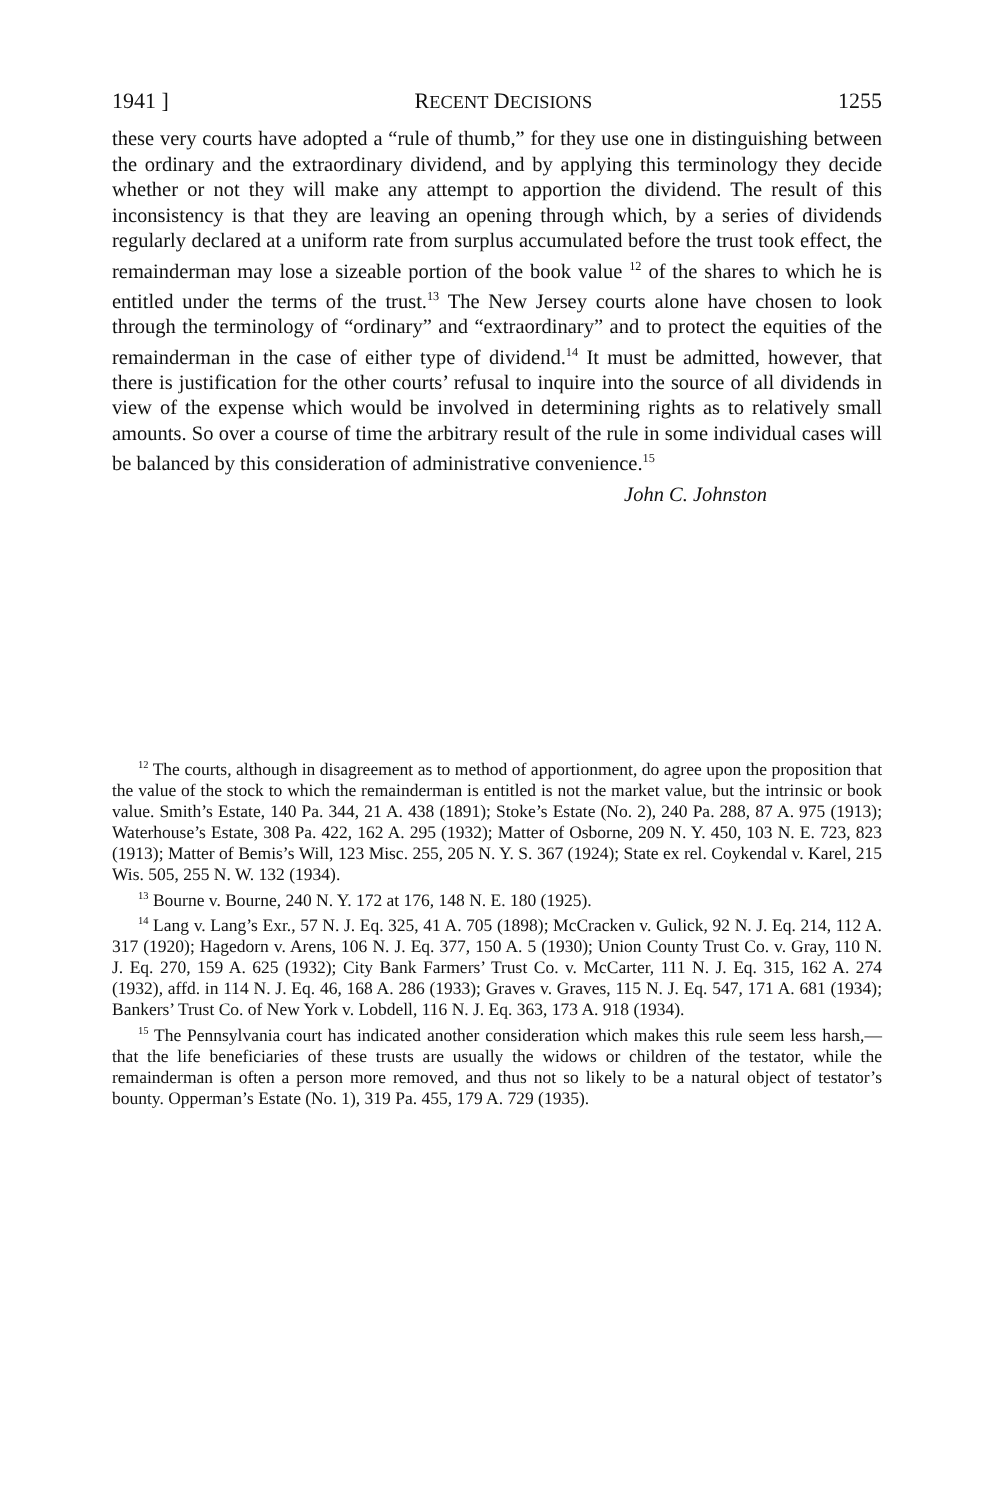1941 ] RECENT DECISIONS 1255
these very courts have adopted a “rule of thumb,” for they use one in distinguishing between the ordinary and the extraordinary dividend, and by applying this terminology they decide whether or not they will make any attempt to apportion the dividend. The result of this inconsistency is that they are leaving an opening through which, by a series of dividends regularly declared at a uniform rate from surplus accumulated before the trust took effect, the remainderman may lose a sizeable portion of the book value <sup>12</sup> of the shares to which he is entitled under the terms of the trust.<sup>13</sup> The New Jersey courts alone have chosen to look through the terminology of “ordinary” and “extraordinary” and to protect the equities of the remainderman in the case of either type of dividend.<sup>14</sup> It must be admitted, however, that there is justification for the other courts’ refusal to inquire into the source of all dividends in view of the expense which would be involved in determining rights as to relatively small amounts. So over a course of time the arbitrary result of the rule in some individual cases will be balanced by this consideration of administrative convenience.<sup>15</sup>
John C. Johnston
<sup>12</sup> The courts, although in disagreement as to method of apportionment, do agree upon the proposition that the value of the stock to which the remainderman is entitled is not the market value, but the intrinsic or book value. Smith’s Estate, 140 Pa. 344, 21 A. 438 (1891); Stoke’s Estate (No. 2), 240 Pa. 288, 87 A. 975 (1913); Waterhouse’s Estate, 308 Pa. 422, 162 A. 295 (1932); Matter of Osborne, 209 N. Y. 450, 103 N. E. 723, 823 (1913); Matter of Bemis’s Will, 123 Misc. 255, 205 N. Y. S. 367 (1924); State ex rel. Coykendal v. Karel, 215 Wis. 505, 255 N. W. 132 (1934).
<sup>13</sup> Bourne v. Bourne, 240 N. Y. 172 at 176, 148 N. E. 180 (1925).
<sup>14</sup> Lang v. Lang’s Exr., 57 N. J. Eq. 325, 41 A. 705 (1898); McCracken v. Gulick, 92 N. J. Eq. 214, 112 A. 317 (1920); Hagedorn v. Arens, 106 N. J. Eq. 377, 150 A. 5 (1930); Union County Trust Co. v. Gray, 110 N. J. Eq. 270, 159 A. 625 (1932); City Bank Farmers’ Trust Co. v. McCarter, 111 N. J. Eq. 315, 162 A. 274 (1932), affd. in 114 N. J. Eq. 46, 168 A. 286 (1933); Graves v. Graves, 115 N. J. Eq. 547, 171 A. 681 (1934); Bankers’ Trust Co. of New York v. Lobdell, 116 N. J. Eq. 363, 173 A. 918 (1934).
<sup>15</sup> The Pennsylvania court has indicated another consideration which makes this rule seem less harsh,—that the life beneficiaries of these trusts are usually the widows or children of the testator, while the remainderman is often a person more removed, and thus not so likely to be a natural object of testator’s bounty. Opperman’s Estate (No. 1), 319 Pa. 455, 179 A. 729 (1935).